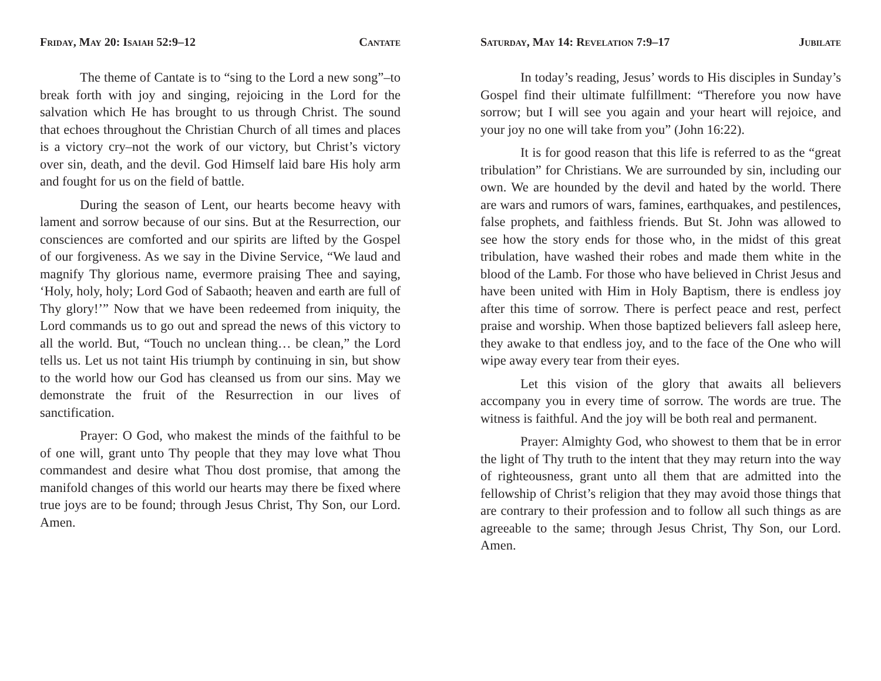Friday, May 20: Isaiah 52:9–12 Cantate
The theme of Cantate is to “sing to the Lord a new song”–to break forth with joy and singing, rejoicing in the Lord for the salvation which He has brought to us through Christ. The sound that echoes throughout the Christian Church of all times and places is a victory cry–not the work of our victory, but Christ’s victory over sin, death, and the devil. God Himself laid bare His holy arm and fought for us on the field of battle.
During the season of Lent, our hearts become heavy with lament and sorrow because of our sins. But at the Resurrection, our consciences are comforted and our spirits are lifted by the Gospel of our forgiveness. As we say in the Divine Service, “We laud and magnify Thy glorious name, evermore praising Thee and saying, ‘Holy, holy, holy; Lord God of Sabaoth; heaven and earth are full of Thy glory!’” Now that we have been redeemed from iniquity, the Lord commands us to go out and spread the news of this victory to all the world. But, “Touch no unclean thing… be clean,” the Lord tells us. Let us not taint His triumph by continuing in sin, but show to the world how our God has cleansed us from our sins. May we demonstrate the fruit of the Resurrection in our lives of sanctification.
Prayer: O God, who makest the minds of the faithful to be of one will, grant unto Thy people that they may love what Thou commandest and desire what Thou dost promise, that among the manifold changes of this world our hearts may there be fixed where true joys are to be found; through Jesus Christ, Thy Son, our Lord. Amen.
Saturday, May 14: Revelation 7:9–17 Jubilate
In today’s reading, Jesus’ words to His disciples in Sunday’s Gospel find their ultimate fulfillment: “Therefore you now have sorrow; but I will see you again and your heart will rejoice, and your joy no one will take from you” (John 16:22).
It is for good reason that this life is referred to as the “great tribulation” for Christians. We are surrounded by sin, including our own. We are hounded by the devil and hated by the world. There are wars and rumors of wars, famines, earthquakes, and pestilences, false prophets, and faithless friends. But St. John was allowed to see how the story ends for those who, in the midst of this great tribulation, have washed their robes and made them white in the blood of the Lamb. For those who have believed in Christ Jesus and have been united with Him in Holy Baptism, there is endless joy after this time of sorrow. There is perfect peace and rest, perfect praise and worship. When those baptized believers fall asleep here, they awake to that endless joy, and to the face of the One who will wipe away every tear from their eyes.
Let this vision of the glory that awaits all believers accompany you in every time of sorrow. The words are true. The witness is faithful. And the joy will be both real and permanent.
Prayer: Almighty God, who showest to them that be in error the light of Thy truth to the intent that they may return into the way of righteousness, grant unto all them that are admitted into the fellowship of Christ’s religion that they may avoid those things that are contrary to their profession and to follow all such things as are agreeable to the same; through Jesus Christ, Thy Son, our Lord. Amen.